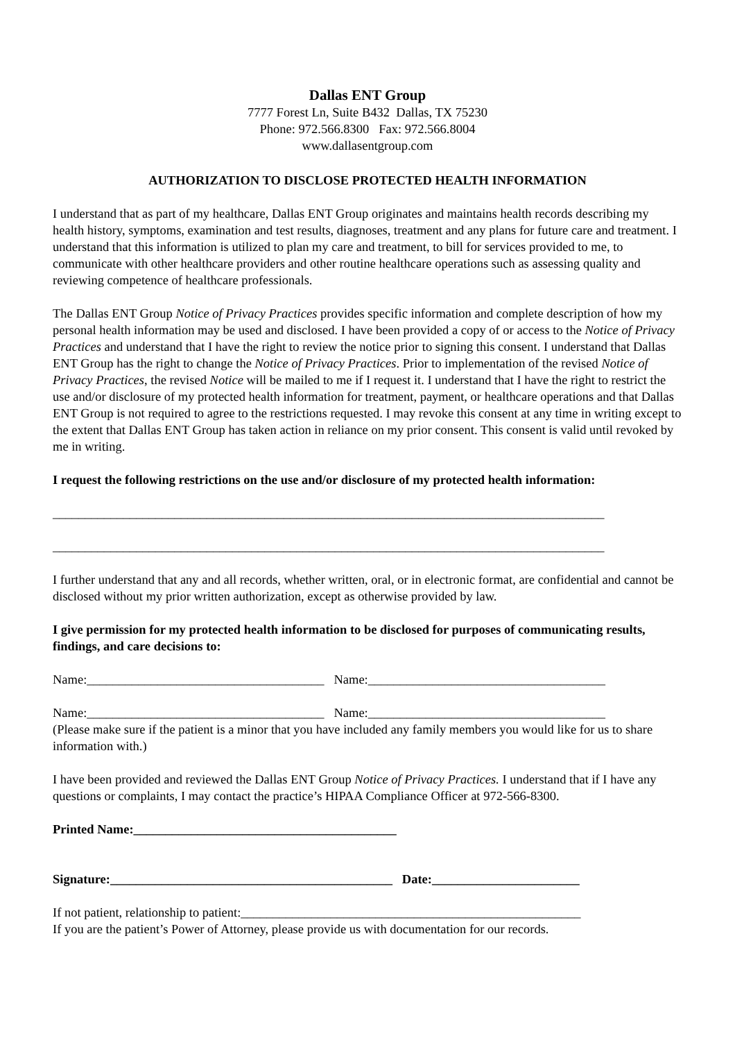Dallas ENT Group
7777 Forest Ln, Suite B432 Dallas, TX 75230
Phone: 972.566.8300 Fax: 972.566.8004
www.dallasentgroup.com
AUTHORIZATION TO DISCLOSE PROTECTED HEALTH INFORMATION
I understand that as part of my healthcare, Dallas ENT Group originates and maintains health records describing my health history, symptoms, examination and test results, diagnoses, treatment and any plans for future care and treatment. I understand that this information is utilized to plan my care and treatment, to bill for services provided to me, to communicate with other healthcare providers and other routine healthcare operations such as assessing quality and reviewing competence of healthcare professionals.
The Dallas ENT Group Notice of Privacy Practices provides specific information and complete description of how my personal health information may be used and disclosed. I have been provided a copy of or access to the Notice of Privacy Practices and understand that I have the right to review the notice prior to signing this consent. I understand that Dallas ENT Group has the right to change the Notice of Privacy Practices. Prior to implementation of the revised Notice of Privacy Practices, the revised Notice will be mailed to me if I request it. I understand that I have the right to restrict the use and/or disclosure of my protected health information for treatment, payment, or healthcare operations and that Dallas ENT Group is not required to agree to the restrictions requested. I may revoke this consent at any time in writing except to the extent that Dallas ENT Group has taken action in reliance on my prior consent. This consent is valid until revoked by me in writing.
I request the following restrictions on the use and/or disclosure of my protected health information:
______________________________________________________________________________________
______________________________________________________________________________________
I further understand that any and all records, whether written, oral, or in electronic format, are confidential and cannot be disclosed without my prior written authorization, except as otherwise provided by law.
I give permission for my protected health information to be disclosed for purposes of communicating results, findings, and care decisions to:
Name:_____________________________________ Name:_____________________________________
Name:_____________________________________ Name:_____________________________________
(Please make sure if the patient is a minor that you have included any family members you would like for us to share information with.)
I have been provided and reviewed the Dallas ENT Group Notice of Privacy Practices. I understand that if I have any questions or complaints, I may contact the practice’s HIPAA Compliance Officer at 972-566-8300.
Printed Name:_________________________________________
Signature:____________________________________________ Date:_______________________
If not patient, relationship to patient:_____________________________________________________
If you are the patient’s Power of Attorney, please provide us with documentation for our records.